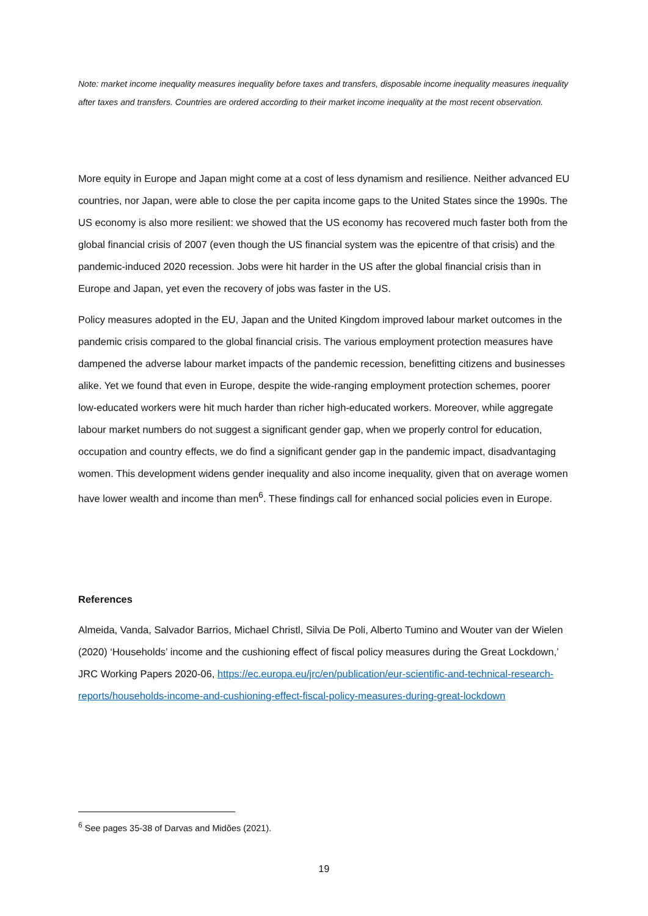Note: market income inequality measures inequality before taxes and transfers, disposable income inequality measures inequality after taxes and transfers. Countries are ordered according to their market income inequality at the most recent observation.
More equity in Europe and Japan might come at a cost of less dynamism and resilience. Neither advanced EU countries, nor Japan, were able to close the per capita income gaps to the United States since the 1990s. The US economy is also more resilient: we showed that the US economy has recovered much faster both from the global financial crisis of 2007 (even though the US financial system was the epicentre of that crisis) and the pandemic-induced 2020 recession. Jobs were hit harder in the US after the global financial crisis than in Europe and Japan, yet even the recovery of jobs was faster in the US.
Policy measures adopted in the EU, Japan and the United Kingdom improved labour market outcomes in the pandemic crisis compared to the global financial crisis. The various employment protection measures have dampened the adverse labour market impacts of the pandemic recession, benefitting citizens and businesses alike. Yet we found that even in Europe, despite the wide-ranging employment protection schemes, poorer low-educated workers were hit much harder than richer high-educated workers. Moreover, while aggregate labour market numbers do not suggest a significant gender gap, when we properly control for education, occupation and country effects, we do find a significant gender gap in the pandemic impact, disadvantaging women. This development widens gender inequality and also income inequality, given that on average women have lower wealth and income than men<sup>6</sup>. These findings call for enhanced social policies even in Europe.
References
Almeida, Vanda, Salvador Barrios, Michael Christl, Silvia De Poli, Alberto Tumino and Wouter van der Wielen (2020) ‘Households’ income and the cushioning effect of fiscal policy measures during the Great Lockdown,’ JRC Working Papers 2020-06, https://ec.europa.eu/jrc/en/publication/eur-scientific-and-technical-research-reports/households-income-and-cushioning-effect-fiscal-policy-measures-during-great-lockdown
<sup>6</sup> See pages 35-38 of Darvas and Midões (2021).
19